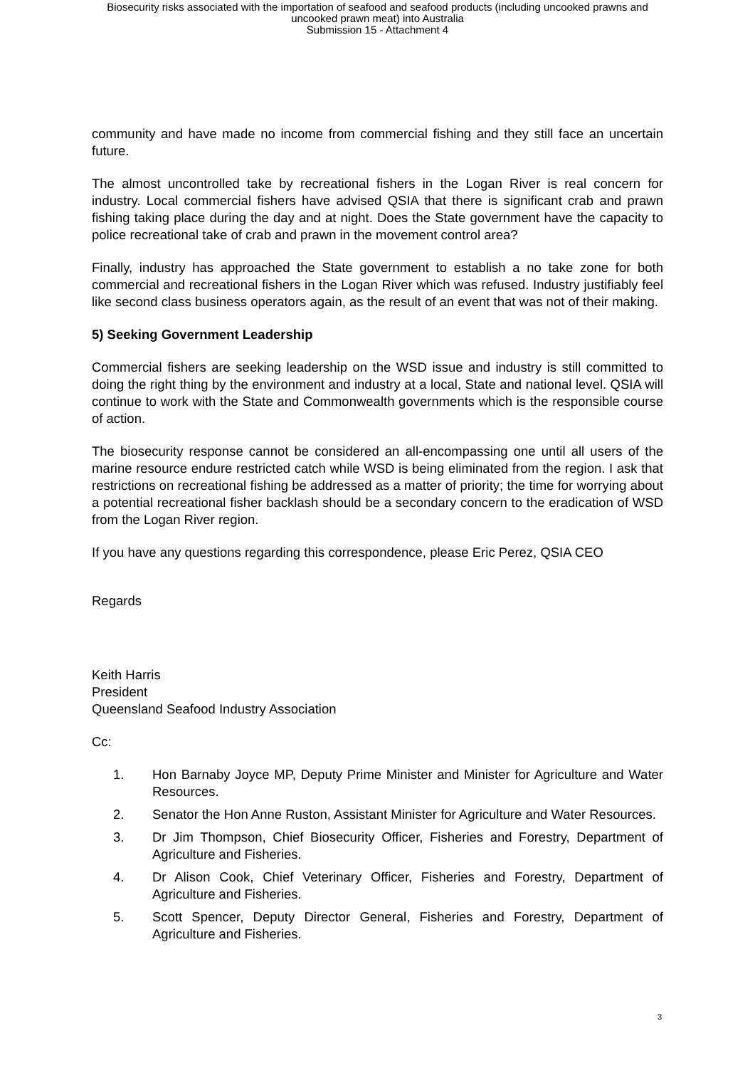Biosecurity risks associated with the importation of seafood and seafood products (including uncooked prawns and
uncooked prawn meat) into Australia
Submission 15 - Attachment 4
community and have made no income from commercial fishing and they still face an uncertain future.
The almost uncontrolled take by recreational fishers in the Logan River is real concern for industry. Local commercial fishers have advised QSIA that there is significant crab and prawn fishing taking place during the day and at night. Does the State government have the capacity to police recreational take of crab and prawn in the movement control area?
Finally, industry has approached the State government to establish a no take zone for both commercial and recreational fishers in the Logan River which was refused. Industry justifiably feel like second class business operators again, as the result of an event that was not of their making.
5) Seeking Government Leadership
Commercial fishers are seeking leadership on the WSD issue and industry is still committed to doing the right thing by the environment and industry at a local, State and national level. QSIA will continue to work with the State and Commonwealth governments which is the responsible course of action.
The biosecurity response cannot be considered an all-encompassing one until all users of the marine resource endure restricted catch while WSD is being eliminated from the region. I ask that restrictions on recreational fishing be addressed as a matter of priority; the time for worrying about a potential recreational fisher backlash should be a secondary concern to the eradication of WSD from the Logan River region.
If you have any questions regarding this correspondence, please Eric Perez, QSIA CEO
Regards
Keith Harris
President
Queensland Seafood Industry Association
Cc:
1. Hon Barnaby Joyce MP, Deputy Prime Minister and Minister for Agriculture and Water Resources.
2. Senator the Hon Anne Ruston, Assistant Minister for Agriculture and Water Resources.
3. Dr Jim Thompson, Chief Biosecurity Officer, Fisheries and Forestry, Department of Agriculture and Fisheries.
4. Dr Alison Cook, Chief Veterinary Officer, Fisheries and Forestry, Department of Agriculture and Fisheries.
5. Scott Spencer, Deputy Director General, Fisheries and Forestry, Department of Agriculture and Fisheries.
3